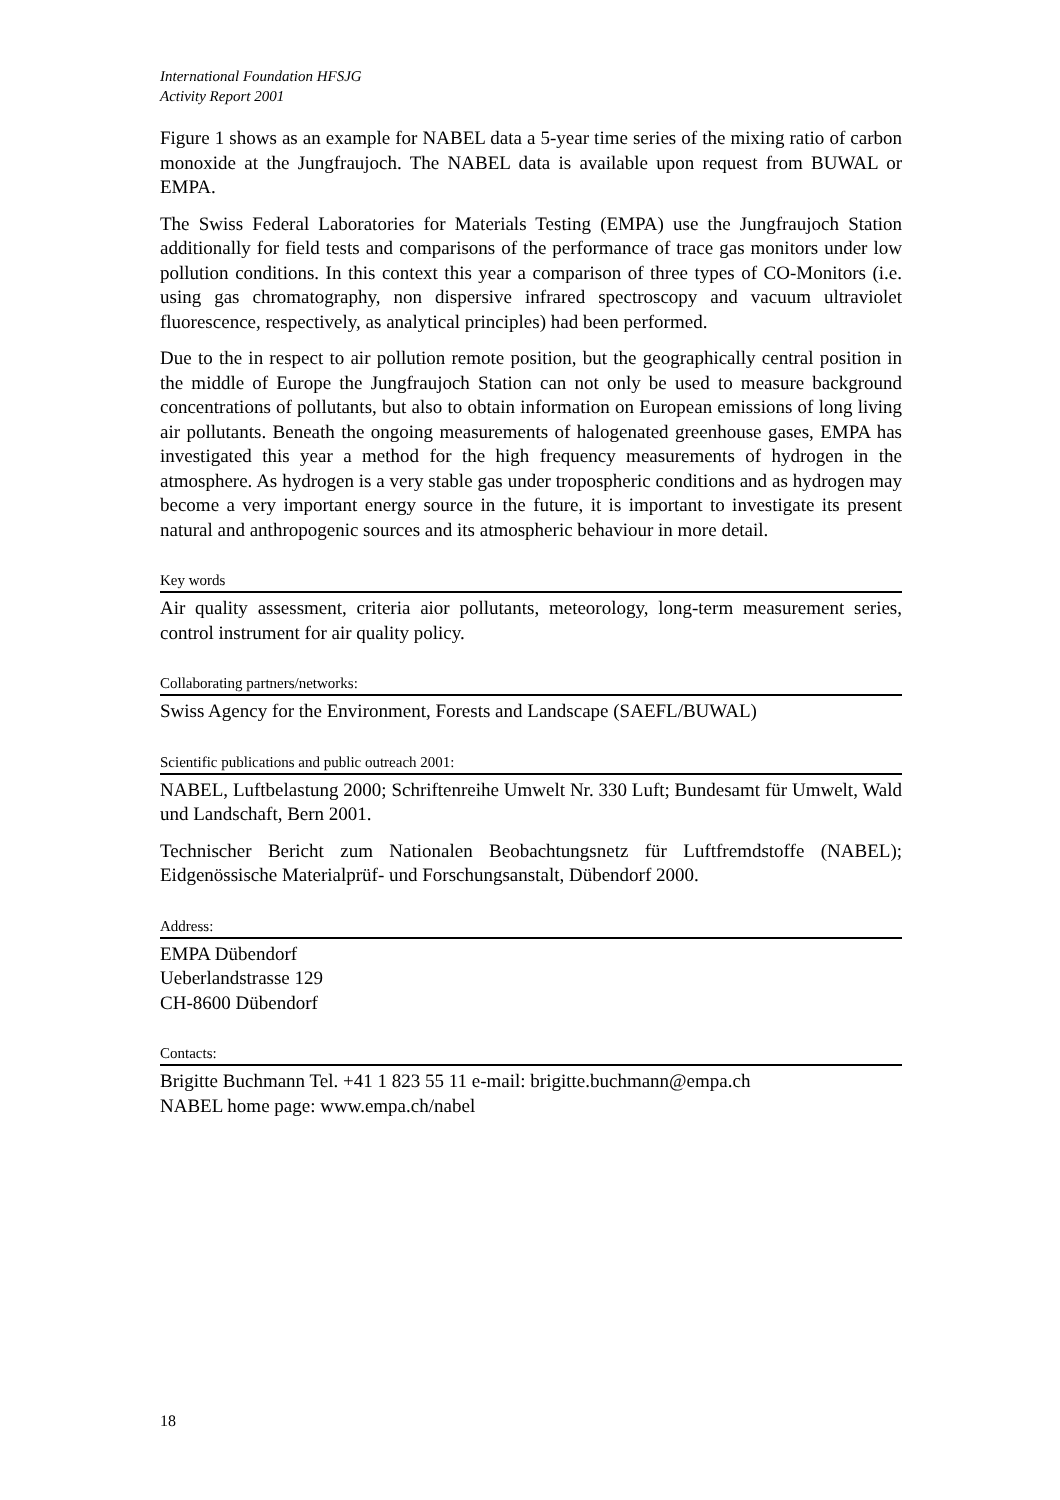International Foundation HFSJG
Activity Report 2001
Figure 1 shows as an example for NABEL data a 5-year time series of the mixing ratio of carbon monoxide at the Jungfraujoch. The NABEL data is available upon request from BUWAL or EMPA.
The Swiss Federal Laboratories for Materials Testing (EMPA) use the Jungfraujoch Station additionally for field tests and comparisons of the performance of trace gas monitors under low pollution conditions. In this context this year a comparison of three types of CO-Monitors (i.e. using gas chromatography, non dispersive infrared spectroscopy and vacuum ultraviolet fluorescence, respectively, as analytical principles) had been performed.
Due to the in respect to air pollution remote position, but the geographically central position in the middle of Europe the Jungfraujoch Station can not only be used to measure background concentrations of pollutants, but also to obtain information on European emissions of long living air pollutants. Beneath the ongoing measurements of halogenated greenhouse gases, EMPA has investigated this year a method for the high frequency measurements of hydrogen in the atmosphere. As hydrogen is a very stable gas under tropospheric conditions and as hydrogen may become a very important energy source in the future, it is important to investigate its present natural and anthropogenic sources and its atmospheric behaviour in more detail.
Key words
Air quality assessment, criteria aior pollutants, meteorology, long-term measurement series, control instrument for air quality policy.
Collaborating partners/networks:
Swiss Agency for the Environment, Forests and Landscape (SAEFL/BUWAL)
Scientific publications and public outreach 2001:
NABEL, Luftbelastung 2000; Schriftenreihe Umwelt Nr. 330 Luft; Bundesamt für Umwelt, Wald und Landschaft, Bern 2001.
Technischer Bericht zum Nationalen Beobachtungsnetz für Luftfremdstoffe (NABEL); Eidgenössische Materialprüf- und Forschungsanstalt, Dübendorf 2000.
Address:
EMPA Dübendorf
Ueberlandstrasse 129
CH-8600 Dübendorf
Contacts:
Brigitte Buchmann Tel. +41 1 823 55 11 e-mail: brigitte.buchmann@empa.ch
NABEL home page: www.empa.ch/nabel
18